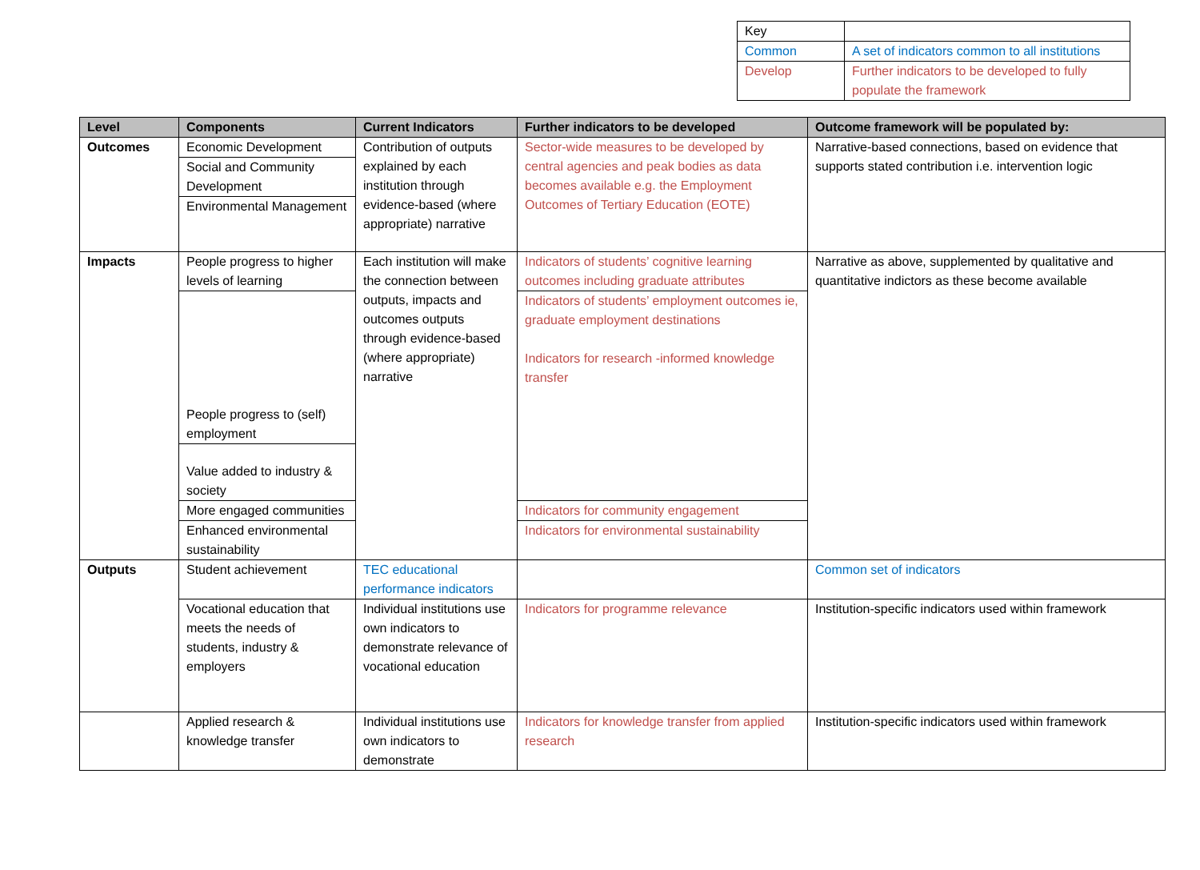| Key | |
| Common | A set of indicators common to all institutions |
| Develop | Further indicators to be developed to fully populate the framework |
| Level | Components | Current Indicators | Further indicators to be developed | Outcome framework will be populated by: |
| --- | --- | --- | --- | --- |
| Outcomes | Economic Development | Contribution of outputs explained by each institution through evidence-based (where appropriate) narrative | Sector-wide measures to be developed by central agencies and peak bodies as data becomes available e.g. the Employment Outcomes of Tertiary Education (EOTE) | Narrative-based connections, based on evidence that supports stated contribution i.e. intervention logic |
| | Social and Community Development | | | |
| | Environmental Management | | | |
| Impacts | People progress to higher levels of learning | Each institution will make the connection between outputs, impacts and outcomes outputs through evidence-based (where appropriate) narrative | Indicators of students’ cognitive learning outcomes including graduate attributes | Narrative as above, supplemented by qualitative and quantitative indictors as these become available |
| | People progress to (self) employment | | Indicators of students’ employment outcomes ie, graduate employment destinations Indicators for research -informed knowledge transfer | |
| | Value added to industry & society | | | |
| | More engaged communities | | Indicators for community engagement | |
| | Enhanced environmental sustainability | | Indicators for environmental sustainability | |
| Outputs | Student achievement | TEC educational performance indicators | | Common set of indicators |
| | Vocational education that meets the needs of students, industry & employers | Individual institutions use own indicators to demonstrate relevance of vocational education | Indicators for programme relevance | Institution-specific indicators used within framework |
| | Applied research & knowledge transfer | Individual institutions use own indicators to demonstrate | Indicators for knowledge transfer from applied research | Institution-specific indicators used within framework |